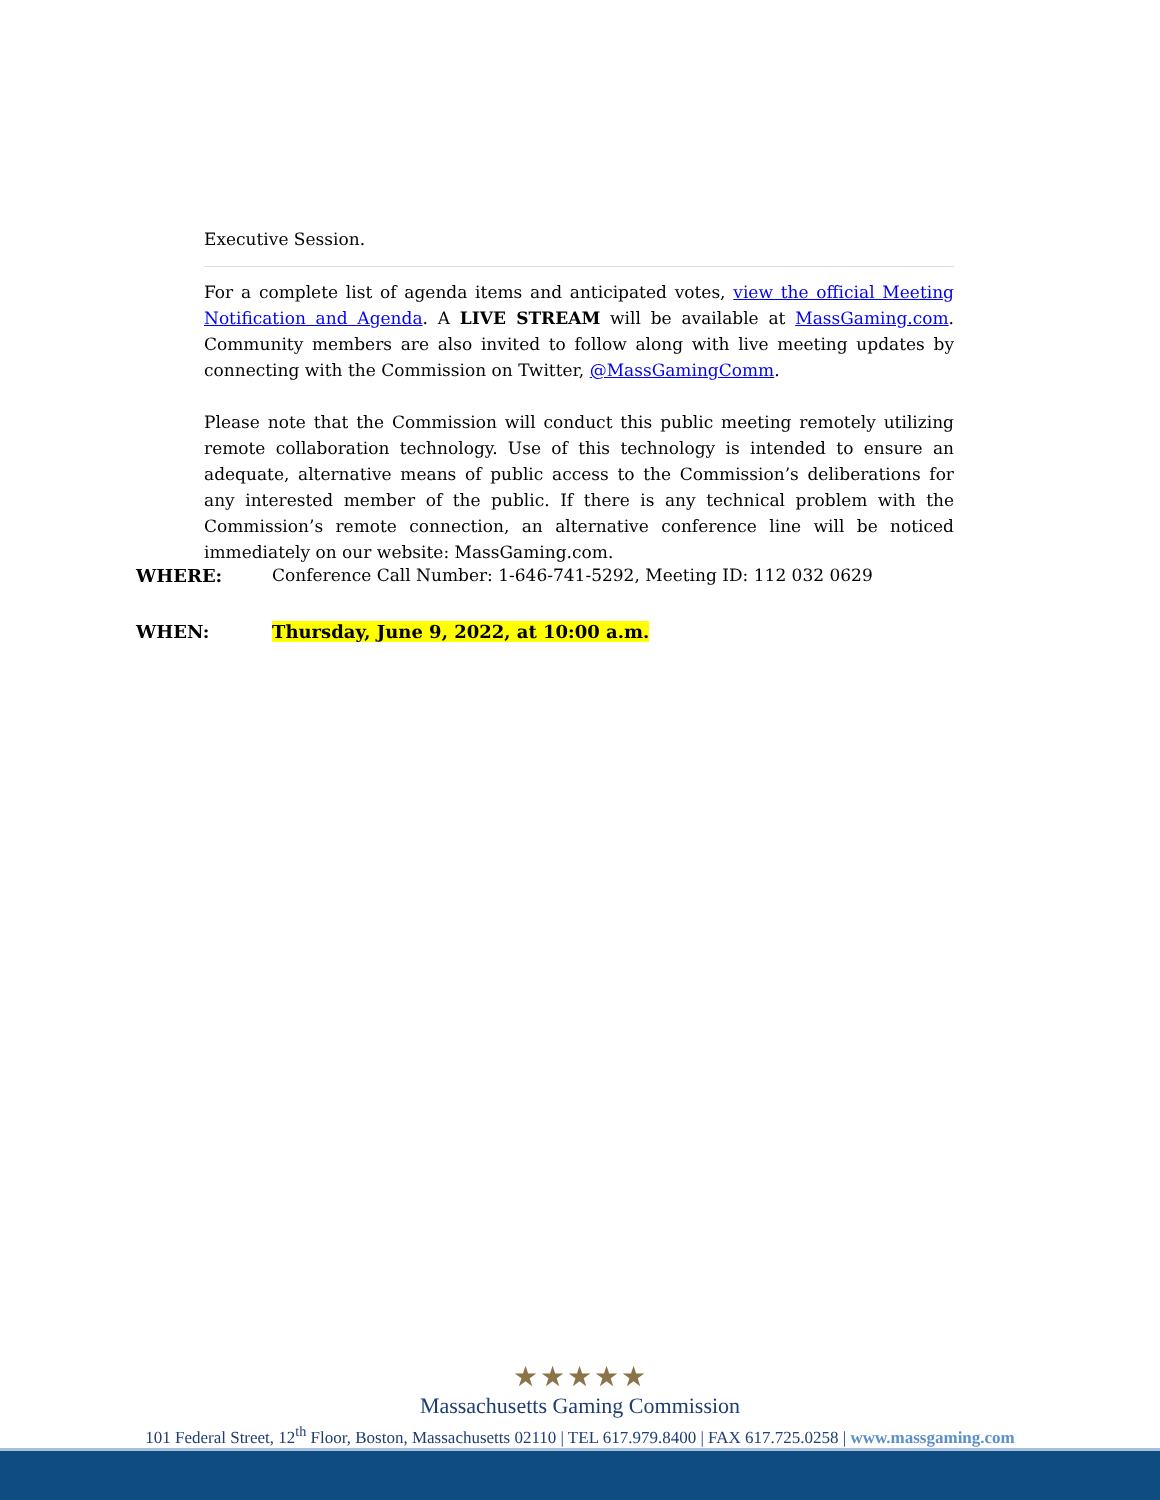Executive Session.
For a complete list of agenda items and anticipated votes, view the official Meeting Notification and Agenda. A LIVE STREAM will be available at MassGaming.com. Community members are also invited to follow along with live meeting updates by connecting with the Commission on Twitter, @MassGamingComm.
Please note that the Commission will conduct this public meeting remotely utilizing remote collaboration technology. Use of this technology is intended to ensure an adequate, alternative means of public access to the Commission’s deliberations for any interested member of the public. If there is any technical problem with the Commission’s remote connection, an alternative conference line will be noticed immediately on our website: MassGaming.com.
WHERE: Conference Call Number: 1-646-741-5292, Meeting ID: 112 032 0629
WHEN: Thursday, June 9, 2022, at 10:00 a.m.
★★★★★
Massachusetts Gaming Commission
101 Federal Street, 12<sup>th</sup> Floor, Boston, Massachusetts 02110 | TEL 617.979.8400 | FAX 617.725.0258 | www.massgaming.com